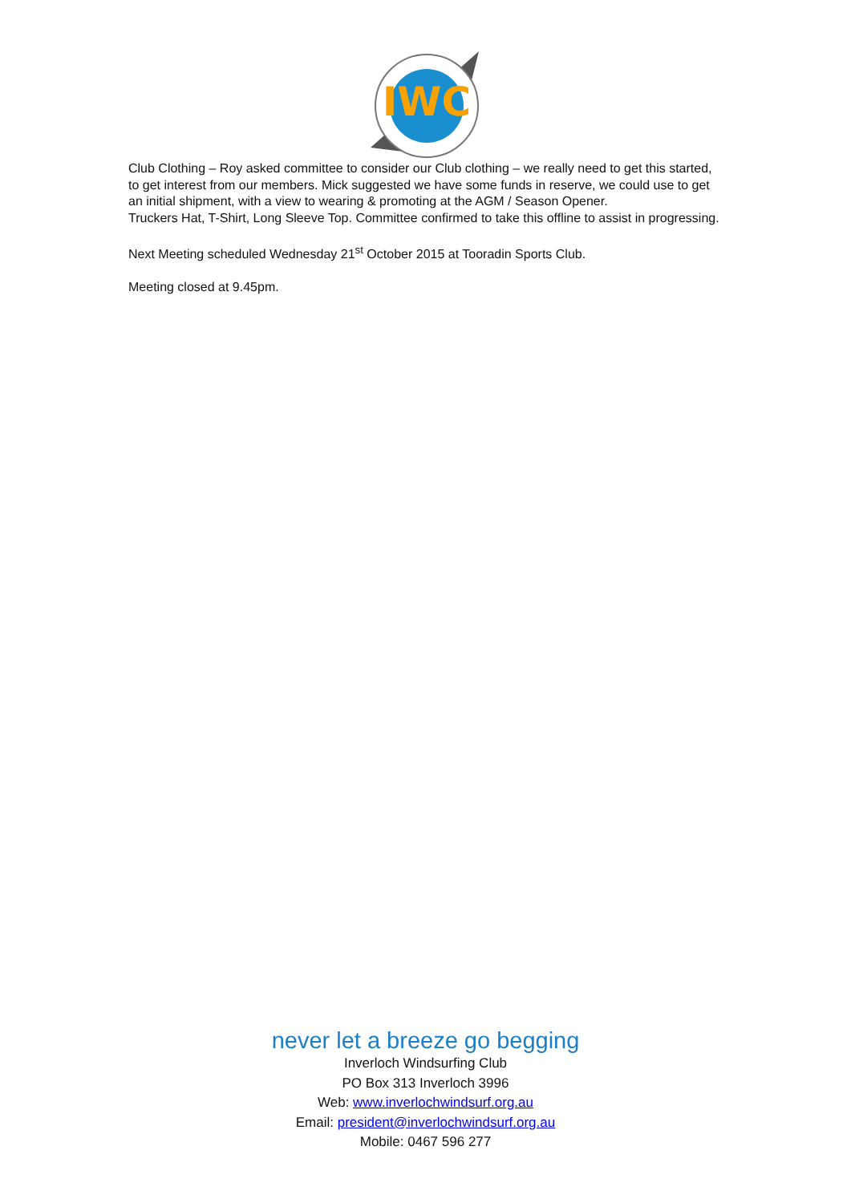IWC
Club Clothing – Roy asked committee to consider our Club clothing – we really need to get this started, to get interest from our members. Mick suggested we have some funds in reserve, we could use to get an initial shipment, with a view to wearing & promoting at the AGM / Season Opener.
Truckers Hat, T-Shirt, Long Sleeve Top. Committee confirmed to take this offline to assist in progressing.
Next Meeting scheduled Wednesday 21<sup>st</sup> October 2015 at Tooradin Sports Club.
Meeting closed at 9.45pm.
never let a breeze go begging
Inverloch Windsurfing Club
PO Box 313 Inverloch 3996
Web: www.inverlochwindsurf.org.au
Email: president@inverlochwindsurf.org.au
Mobile: 0467 596 277